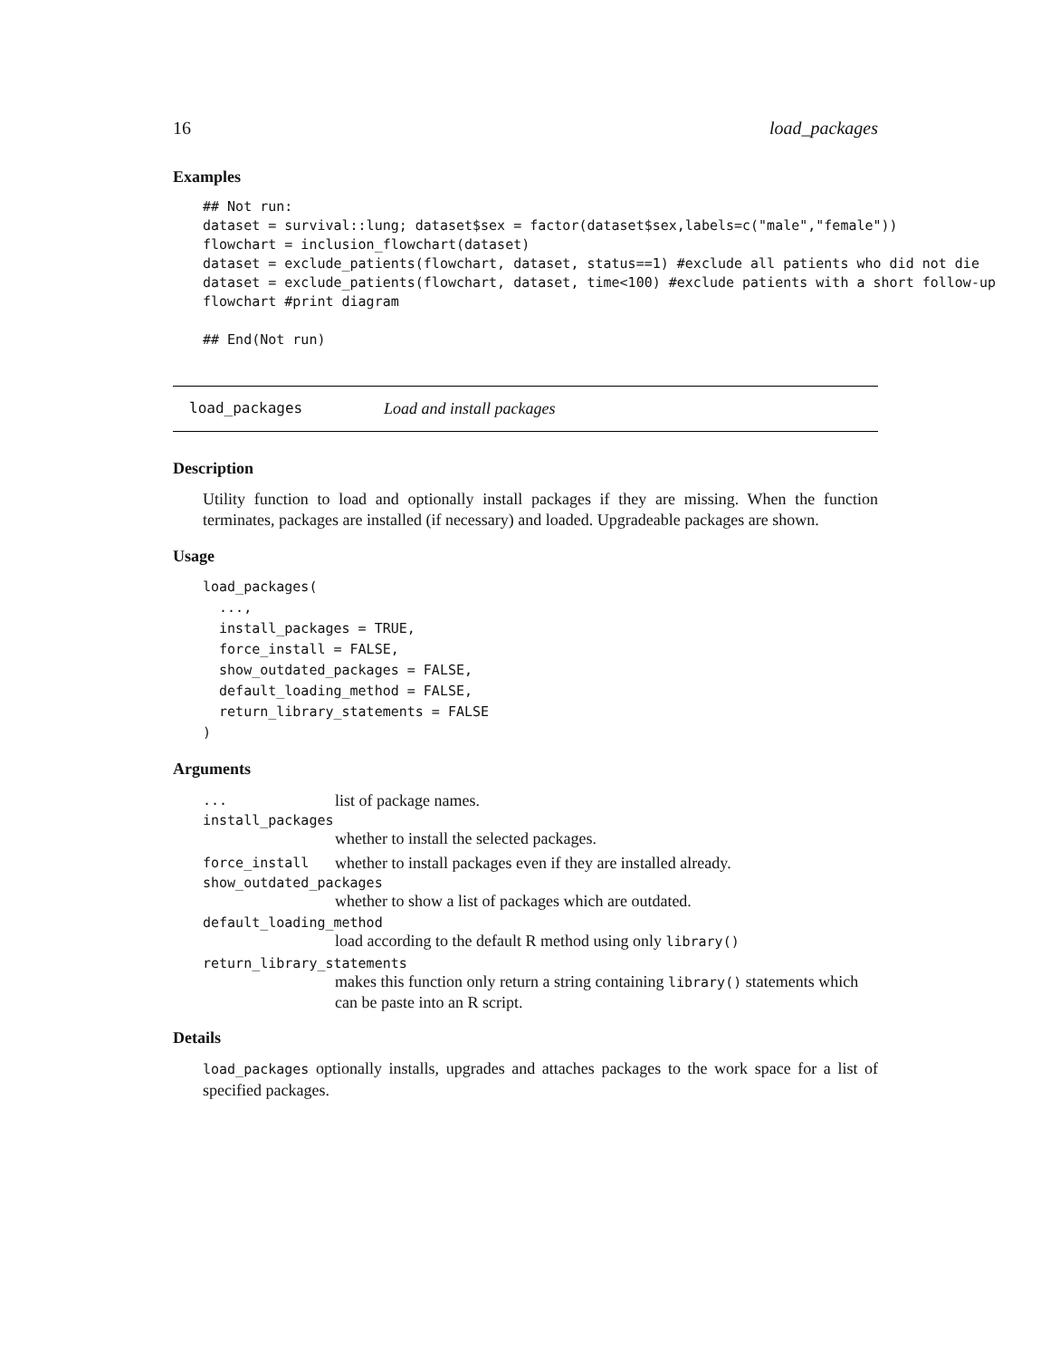16 load_packages
Examples
## Not run:
dataset = survival::lung; dataset$sex = factor(dataset$sex,labels=c("male","female"))
flowchart = inclusion_flowchart(dataset)
dataset = exclude_patients(flowchart, dataset, status==1) #exclude all patients who did not die
dataset = exclude_patients(flowchart, dataset, time<100) #exclude patients with a short follow-up
flowchart #print diagram

## End(Not run)
load_packages Load and install packages
Description
Utility function to load and optionally install packages if they are missing. When the function terminates, packages are installed (if necessary) and loaded. Upgradeable packages are shown.
Usage
load_packages(
  ...,
  install_packages = TRUE,
  force_install = FALSE,
  show_outdated_packages = FALSE,
  default_loading_method = FALSE,
  return_library_statements = FALSE
)
Arguments
... list of package names.
install_packages
whether to install the selected packages.
force_install whether to install packages even if they are installed already.
show_outdated_packages
whether to show a list of packages which are outdated.
default_loading_method
load according to the default R method using only library()
return_library_statements
makes this function only return a string containing library() statements which can be paste into an R script.
Details
load_packages optionally installs, upgrades and attaches packages to the work space for a list of specified packages.